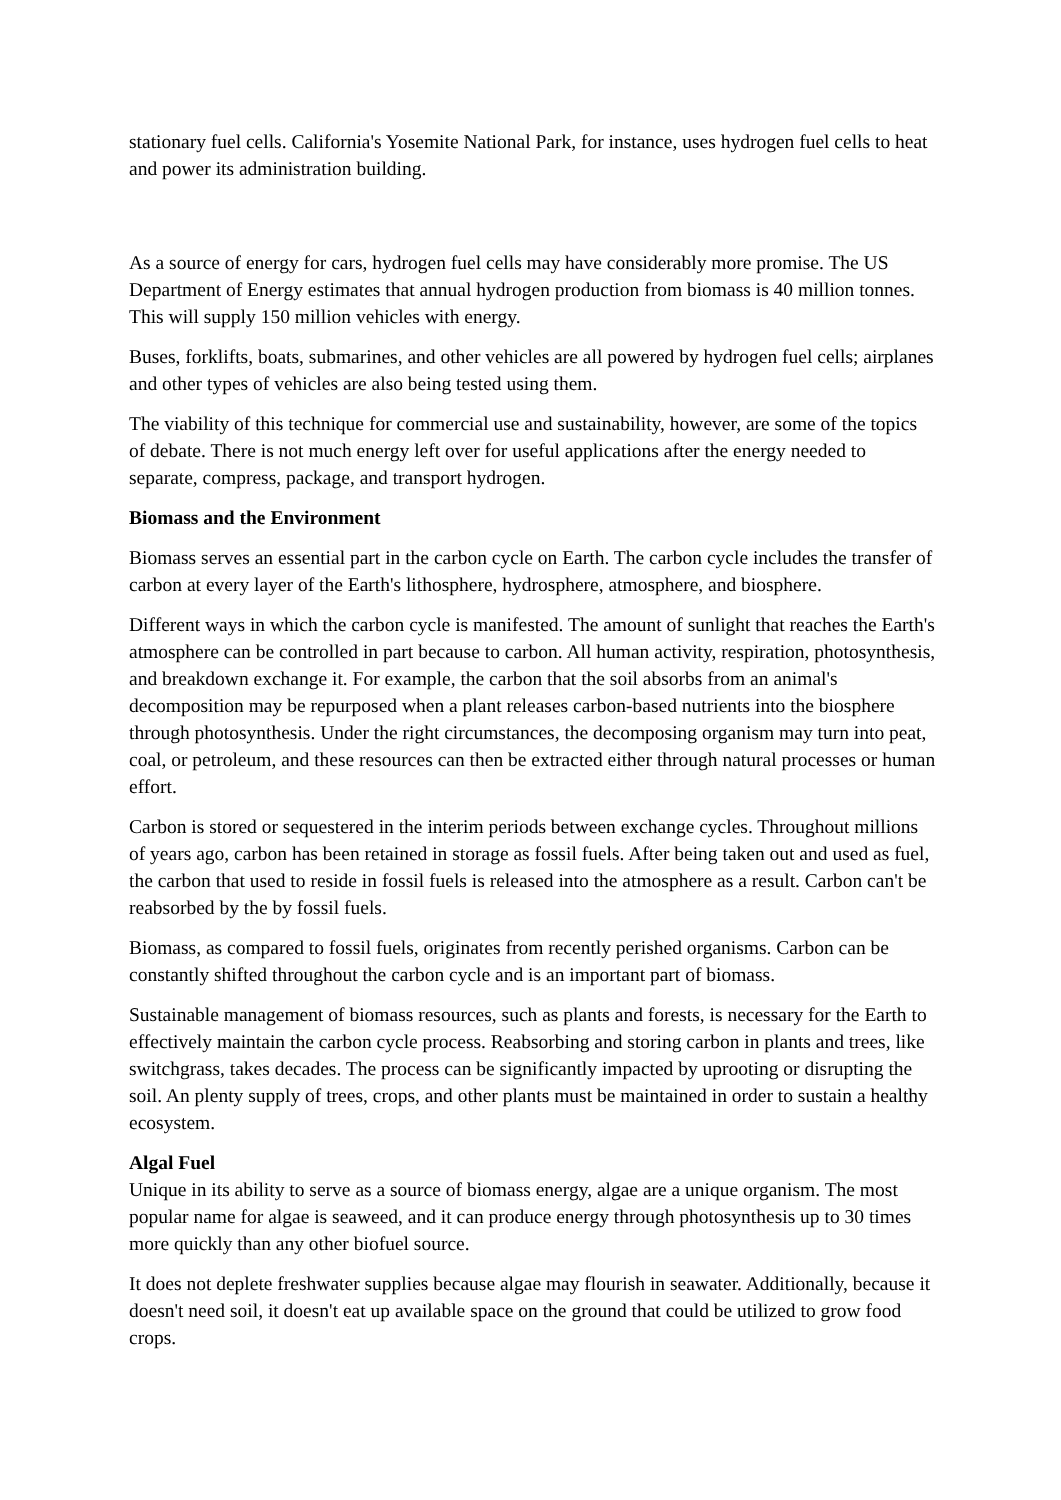stationary fuel cells. California's Yosemite National Park, for instance, uses hydrogen fuel cells to heat and power its administration building.
As a source of energy for cars, hydrogen fuel cells may have considerably more promise. The US Department of Energy estimates that annual hydrogen production from biomass is 40 million tonnes. This will supply 150 million vehicles with energy.
Buses, forklifts, boats, submarines, and other vehicles are all powered by hydrogen fuel cells; airplanes and other types of vehicles are also being tested using them.
The viability of this technique for commercial use and sustainability, however, are some of the topics of debate. There is not much energy left over for useful applications after the energy needed to separate, compress, package, and transport hydrogen.
Biomass and the Environment
Biomass serves an essential part in the carbon cycle on Earth. The carbon cycle includes the transfer of carbon at every layer of the Earth's lithosphere, hydrosphere, atmosphere, and biosphere.
Different ways in which the carbon cycle is manifested. The amount of sunlight that reaches the Earth's atmosphere can be controlled in part because to carbon. All human activity, respiration, photosynthesis, and breakdown exchange it. For example, the carbon that the soil absorbs from an animal's decomposition may be repurposed when a plant releases carbon-based nutrients into the biosphere through photosynthesis. Under the right circumstances, the decomposing organism may turn into peat, coal, or petroleum, and these resources can then be extracted either through natural processes or human effort.
Carbon is stored or sequestered in the interim periods between exchange cycles. Throughout millions of years ago, carbon has been retained in storage as fossil fuels. After being taken out and used as fuel, the carbon that used to reside in fossil fuels is released into the atmosphere as a result. Carbon can't be reabsorbed by the by fossil fuels.
Biomass, as compared to fossil fuels, originates from recently perished organisms. Carbon can be constantly shifted throughout the carbon cycle and is an important part of biomass.
Sustainable management of biomass resources, such as plants and forests, is necessary for the Earth to effectively maintain the carbon cycle process. Reabsorbing and storing carbon in plants and trees, like switchgrass, takes decades. The process can be significantly impacted by uprooting or disrupting the soil. An plenty supply of trees, crops, and other plants must be maintained in order to sustain a healthy ecosystem.
Algal Fuel
Unique in its ability to serve as a source of biomass energy, algae are a unique organism. The most popular name for algae is seaweed, and it can produce energy through photosynthesis up to 30 times more quickly than any other biofuel source.
It does not deplete freshwater supplies because algae may flourish in seawater. Additionally, because it doesn't need soil, it doesn't eat up available space on the ground that could be utilized to grow food crops.